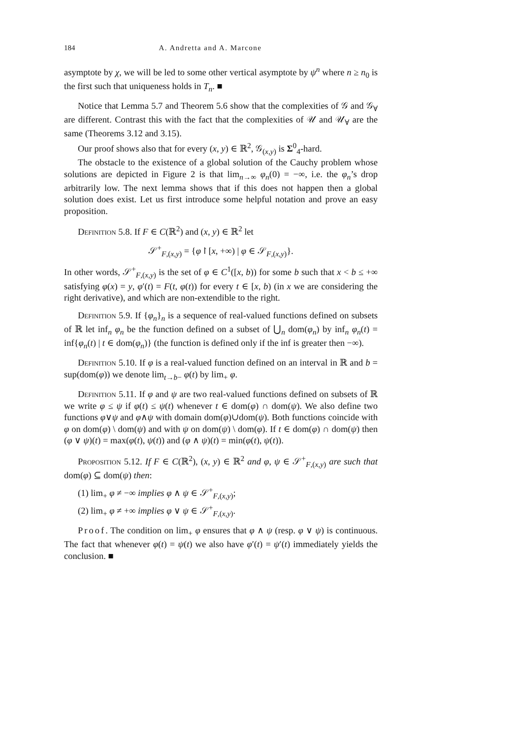184 A. Andretta and A. Marcone
asymptote by χ, we will be led to some other vertical asymptote by ψ<sup>n</sup> where n ≥ n<sub>0</sub> is the first such that uniqueness holds in T<sub>n</sub>. ■
Notice that Lemma 5.7 and Theorem 5.6 show that the complexities of 𝒢 and 𝒢<sub>∀</sub> are different. Contrast this with the fact that the complexities of 𝒰 and 𝒰<sub>∀</sub> are the same (Theorems 3.12 and 3.15).
Our proof shows also that for every (x, y) ∈ ℝ<sup>2</sup>, 𝒢<sub>(x,y)</sub> is Σ<sup>0</sup><sub>4</sub>-hard.
The obstacle to the existence of a global solution of the Cauchy problem whose solutions are depicted in Figure 2 is that lim<sub>n→∞</sub> φ<sub>n</sub>(0) = −∞, i.e. the φ<sub>n</sub>’s drop arbitrarily low. The next lemma shows that if this does not happen then a global solution does exist. Let us first introduce some helpful notation and prove an easy proposition.
Definition 5.8. If F ∈ C(ℝ<sup>2</sup>) and (x, y) ∈ ℝ<sup>2</sup> let
𝒮<sup>+</sup><sub>F,(x,y)</sub> = {φ↾[x, +∞) | φ ∈ 𝒮<sub>F,(x,y)</sub>}.
In other words, 𝒮<sup>+</sup><sub>F,(x,y)</sub> is the set of φ ∈ C<sup>1</sup>([x, b)) for some b such that x < b ≤ +∞ satisfying φ(x) = y, φ′(t) = F(t, φ(t)) for every t ∈ [x, b) (in x we are considering the right derivative), and which are non-extendible to the right.
Definition 5.9. If {φ<sub>n</sub>}<sub>n</sub> is a sequence of real-valued functions defined on subsets of ℝ let inf<sub>n</sub> φ<sub>n</sub> be the function defined on a subset of ⋃<sub>n</sub> dom(φ<sub>n</sub>) by inf<sub>n</sub> φ<sub>n</sub>(t) = inf{φ<sub>n</sub>(t) | t ∈ dom(φ<sub>n</sub>)} (the function is defined only if the inf is greater then −∞).
Definition 5.10. If φ is a real-valued function defined on an interval in ℝ and b = sup(dom(φ)) we denote lim<sub>t→b−</sub> φ(t) by lim<sub>+</sub> φ.
Definition 5.11. If φ and ψ are two real-valued functions defined on subsets of ℝ we write φ ≤ ψ if φ(t) ≤ ψ(t) whenever t ∈ dom(φ) ∩ dom(ψ). We also define two functions φ∨ψ and φ∧ψ with domain dom(φ)∪dom(ψ). Both functions coincide with φ on dom(φ) \ dom(ψ) and with ψ on dom(ψ) \ dom(φ). If t ∈ dom(φ) ∩ dom(ψ) then (φ ∨ ψ)(t) = max(φ(t), ψ(t)) and (φ ∧ ψ)(t) = min(φ(t), ψ(t)).
Proposition 5.12. If F ∈ C(ℝ<sup>2</sup>), (x, y) ∈ ℝ<sup>2</sup> and φ, ψ ∈ 𝒮<sup>+</sup><sub>F,(x,y)</sub> are such that dom(φ) ⊆ dom(ψ) then:
(1) lim<sub>+</sub> φ ≠ −∞ implies φ ∧ ψ ∈ 𝒮<sup>+</sup><sub>F,(x,y)</sub>;
(2) lim<sub>+</sub> φ ≠ +∞ implies φ ∨ ψ ∈ 𝒮<sup>+</sup><sub>F,(x,y)</sub>.
Proof. The condition on lim<sub>+</sub> φ ensures that φ ∧ ψ (resp. φ ∨ ψ) is continuous. The fact that whenever φ(t) = ψ(t) we also have φ′(t) = ψ′(t) immediately yields the conclusion. ■